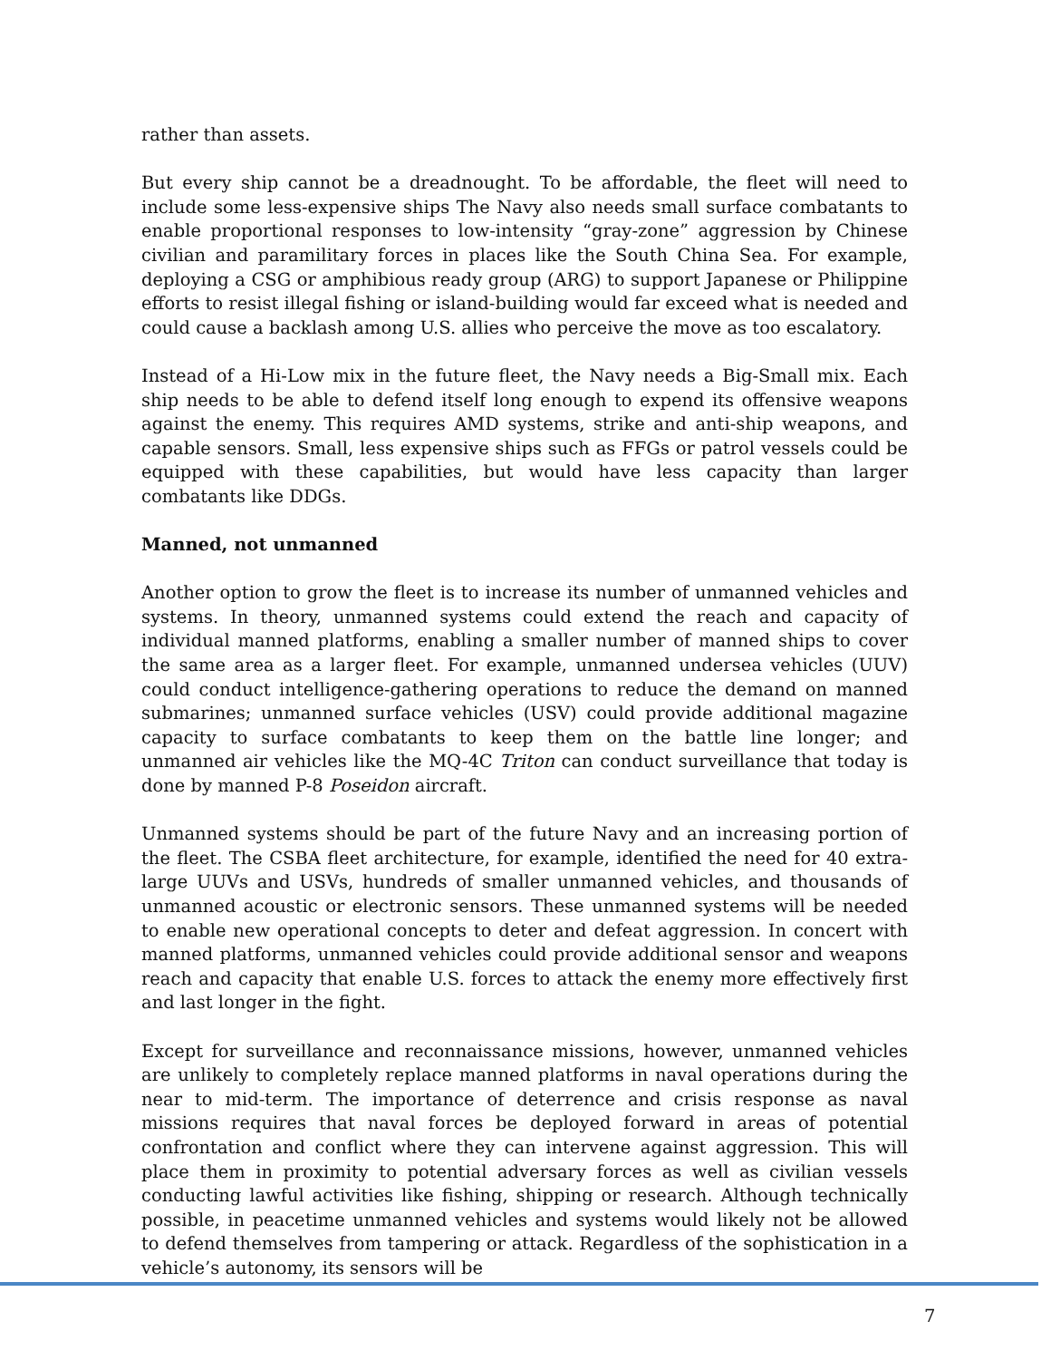rather than assets.
But every ship cannot be a dreadnought. To be affordable, the fleet will need to include some less-expensive ships The Navy also needs small surface combatants to enable proportional responses to low-intensity “gray-zone” aggression by Chinese civilian and paramilitary forces in places like the South China Sea. For example, deploying a CSG or amphibious ready group (ARG) to support Japanese or Philippine efforts to resist illegal fishing or island-building would far exceed what is needed and could cause a backlash among U.S. allies who perceive the move as too escalatory.
Instead of a Hi-Low mix in the future fleet, the Navy needs a Big-Small mix. Each ship needs to be able to defend itself long enough to expend its offensive weapons against the enemy. This requires AMD systems, strike and anti-ship weapons, and capable sensors. Small, less expensive ships such as FFGs or patrol vessels could be equipped with these capabilities, but would have less capacity than larger combatants like DDGs.
Manned, not unmanned
Another option to grow the fleet is to increase its number of unmanned vehicles and systems. In theory, unmanned systems could extend the reach and capacity of individual manned platforms, enabling a smaller number of manned ships to cover the same area as a larger fleet. For example, unmanned undersea vehicles (UUV) could conduct intelligence-gathering operations to reduce the demand on manned submarines; unmanned surface vehicles (USV) could provide additional magazine capacity to surface combatants to keep them on the battle line longer; and unmanned air vehicles like the MQ-4C Triton can conduct surveillance that today is done by manned P-8 Poseidon aircraft.
Unmanned systems should be part of the future Navy and an increasing portion of the fleet. The CSBA fleet architecture, for example, identified the need for 40 extra-large UUVs and USVs, hundreds of smaller unmanned vehicles, and thousands of unmanned acoustic or electronic sensors. These unmanned systems will be needed to enable new operational concepts to deter and defeat aggression. In concert with manned platforms, unmanned vehicles could provide additional sensor and weapons reach and capacity that enable U.S. forces to attack the enemy more effectively first and last longer in the fight.
Except for surveillance and reconnaissance missions, however, unmanned vehicles are unlikely to completely replace manned platforms in naval operations during the near to mid-term. The importance of deterrence and crisis response as naval missions requires that naval forces be deployed forward in areas of potential confrontation and conflict where they can intervene against aggression. This will place them in proximity to potential adversary forces as well as civilian vessels conducting lawful activities like fishing, shipping or research. Although technically possible, in peacetime unmanned vehicles and systems would likely not be allowed to defend themselves from tampering or attack. Regardless of the sophistication in a vehicle’s autonomy, its sensors will be
7